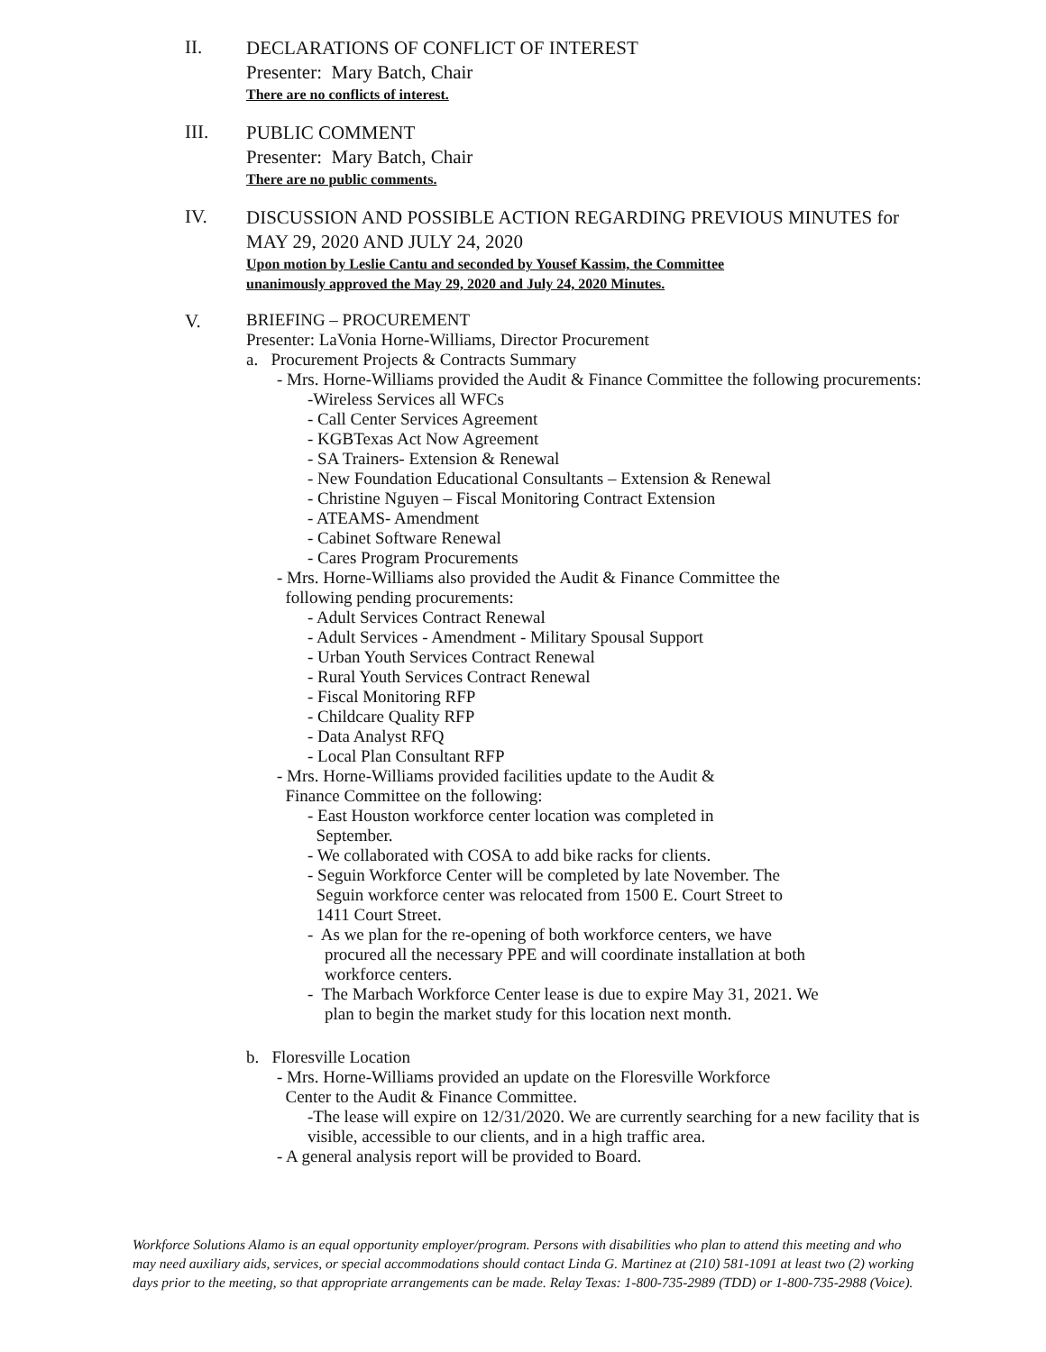II.
DECLARATIONS OF CONFLICT OF INTEREST
Presenter: Mary Batch, Chair
There are no conflicts of interest.
III.
PUBLIC COMMENT
Presenter: Mary Batch, Chair
There are no public comments.
IV.
DISCUSSION AND POSSIBLE ACTION REGARDING PREVIOUS MINUTES for MAY 29, 2020 AND JULY 24, 2020
Upon motion by Leslie Cantu and seconded by Yousef Kassim, the Committee
unanimously approved the May 29, 2020 and July 24, 2020 Minutes.
V.
BRIEFING – PROCUREMENT
Presenter: LaVonia Horne-Williams, Director Procurement
a. Procurement Projects & Contracts Summary
- Mrs. Horne-Williams provided the Audit & Finance Committee the following procurements:
-Wireless Services all WFCs
- Call Center Services Agreement
- KGBTexas Act Now Agreement
- SA Trainers- Extension & Renewal
- New Foundation Educational Consultants – Extension & Renewal
- Christine Nguyen – Fiscal Monitoring Contract Extension
- ATEAMS- Amendment
- Cabinet Software Renewal
- Cares Program Procurements
- Mrs. Horne-Williams also provided the Audit & Finance Committee the
following pending procurements:
- Adult Services Contract Renewal
- Adult Services - Amendment - Military Spousal Support
- Urban Youth Services Contract Renewal
- Rural Youth Services Contract Renewal
- Fiscal Monitoring RFP
- Childcare Quality RFP
- Data Analyst RFQ
- Local Plan Consultant RFP
- Mrs. Horne-Williams provided facilities update to the Audit &
Finance Committee on the following:
- East Houston workforce center location was completed in
September.
- We collaborated with COSA to add bike racks for clients.
- Seguin Workforce Center will be completed by late November. The
Seguin workforce center was relocated from 1500 E. Court Street to
1411 Court Street.
- As we plan for the re-opening of both workforce centers, we have
procured all the necessary PPE and will coordinate installation at both
workforce centers.
- The Marbach Workforce Center lease is due to expire May 31, 2021. We
plan to begin the market study for this location next month.
b. Floresville Location
- Mrs. Horne-Williams provided an update on the Floresville Workforce
Center to the Audit & Finance Committee.
-The lease will expire on 12/31/2020. We are currently searching for a new facility that is visible, accessible to our clients, and in a high traffic area.
- A general analysis report will be provided to Board.
Workforce Solutions Alamo is an equal opportunity employer/program. Persons with disabilities who plan to attend this meeting and who may need auxiliary aids, services, or special accommodations should contact Linda G. Martinez at (210) 581-1091 at least two (2) working days prior to the meeting, so that appropriate arrangements can be made. Relay Texas: 1-800-735-2989 (TDD) or 1-800-735-2988 (Voice).